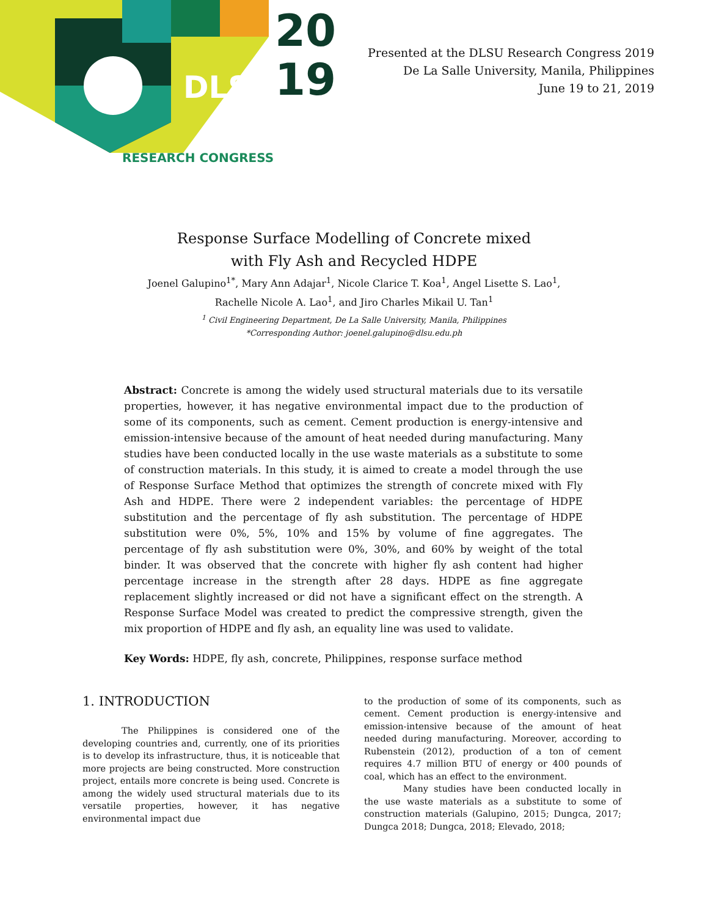DLSU
20
19
RESEARCH CONGRESS
Presented at the DLSU Research Congress 2019
De La Salle University, Manila, Philippines
June 19 to 21, 2019
Response Surface Modelling of Concrete mixed
with Fly Ash and Recycled HDPE
Joenel Galupino<sup>1*</sup>, Mary Ann Adajar<sup>1</sup>, Nicole Clarice T. Koa<sup>1</sup>, Angel Lisette S. Lao<sup>1</sup>,
Rachelle Nicole A. Lao<sup>1</sup>, and Jiro Charles Mikail U. Tan<sup>1</sup>
<sup>1</sup> Civil Engineering Department, De La Salle University, Manila, Philippines
*Corresponding Author: joenel.galupino@dlsu.edu.ph
Abstract: Concrete is among the widely used structural materials due to its versatile properties, however, it has negative environmental impact due to the production of some of its components, such as cement. Cement production is energy-intensive and emission-intensive because of the amount of heat needed during manufacturing. Many studies have been conducted locally in the use waste materials as a substitute to some of construction materials. In this study, it is aimed to create a model through the use of Response Surface Method that optimizes the strength of concrete mixed with Fly Ash and HDPE. There were 2 independent variables: the percentage of HDPE substitution and the percentage of fly ash substitution. The percentage of HDPE substitution were 0%, 5%, 10% and 15% by volume of fine aggregates. The percentage of fly ash substitution were 0%, 30%, and 60% by weight of the total binder. It was observed that the concrete with higher fly ash content had higher percentage increase in the strength after 28 days. HDPE as fine aggregate replacement slightly increased or did not have a significant effect on the strength. A Response Surface Model was created to predict the compressive strength, given the mix proportion of HDPE and fly ash, an equality line was used to validate.
Key Words: HDPE, fly ash, concrete, Philippines, response surface method
1. INTRODUCTION
The Philippines is considered one of the developing countries and, currently, one of its priorities is to develop its infrastructure, thus, it is noticeable that more projects are being constructed. More construction project, entails more concrete is being used. Concrete is among the widely used structural materials due to its versatile properties, however, it has negative environmental impact due
to the production of some of its components, such as cement. Cement production is energy-intensive and emission-intensive because of the amount of heat needed during manufacturing. Moreover, according to Rubenstein (2012), production of a ton of cement requires 4.7 million BTU of energy or 400 pounds of coal, which has an effect to the environment.
Many studies have been conducted locally in the use waste materials as a substitute to some of construction materials (Galupino, 2015; Dungca, 2017; Dungca 2018; Dungca, 2018; Elevado, 2018;